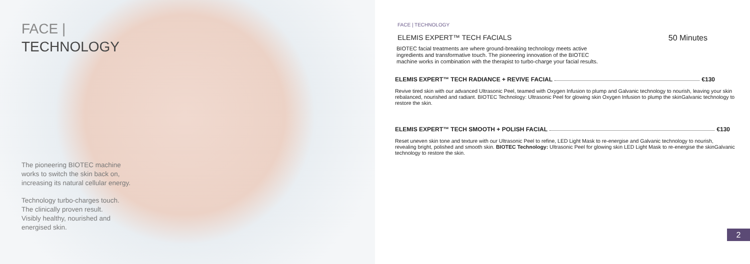FACE |
TECHNOLOGY
The pioneering BIOTEC machine
works to switch the skin back on,
increasing its natural cellular energy.
Technology turbo-charges touch.
The clinically proven result.
Visibly healthy, nourished and
energised skin.
FACE | TECHNOLOGY
ELEMIS EXPERT™ TECH FACIALS 50 Minutes
BIOTEC facial treatments are where ground-breaking technology meets active ingredients and transformative touch. The pioneering innovation of the BIOTEC machine works in combination with the therapist to turbo-charge your facial results.
ELEMIS EXPERT™ TECH RADIANCE + REVIVE FACIAL €130
Revive tired skin with our advanced Ultrasonic Peel, teamed with Oxygen Infusion to plump and Galvanic technology to nourish, leaving your skin rebalanced, nourished and radiant. BIOTEC Technology: Ultrasonic Peel for glowing skin Oxygen Infusion to plump the skinGalvanic technology to restore the skin.
ELEMIS EXPERT™ TECH SMOOTH + POLISH FACIAL €130
Reset uneven skin tone and texture with our Ultrasonic Peel to refine, LED Light Mask to re-energise and Galvanic technology to nourish, revealing bright, polished and smooth skin. BIOTEC Technology: Ultrasonic Peel for glowing skin LED Light Mask to re-energise the skinGalvanic technology to restore the skin.
2